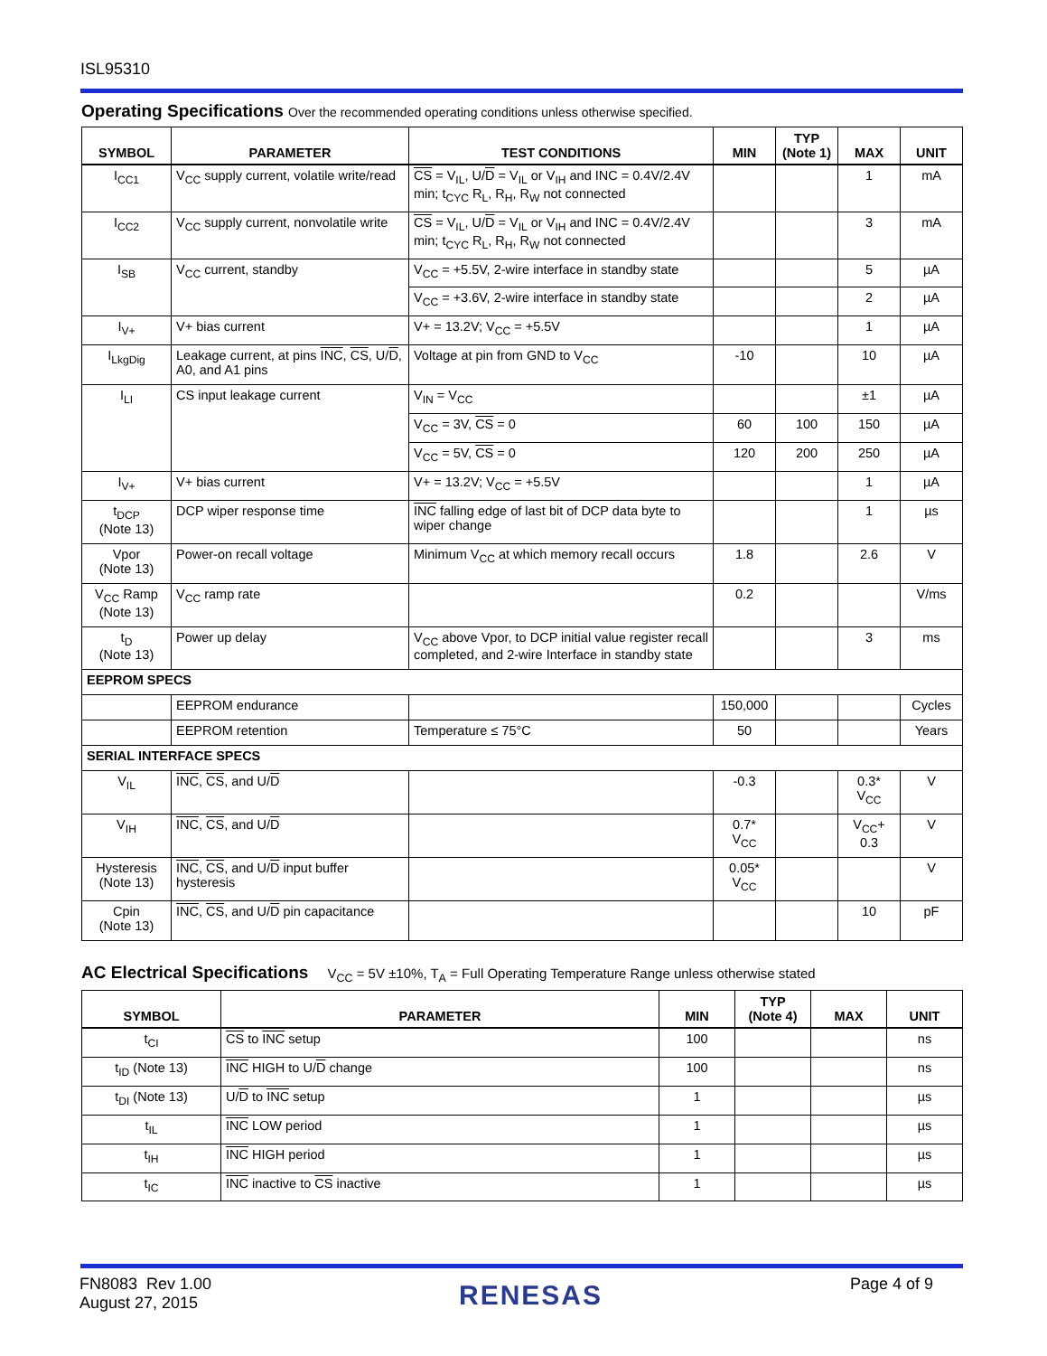ISL95310
Operating Specifications Over the recommended operating conditions unless otherwise specified.
| SYMBOL | PARAMETER | TEST CONDITIONS | MIN | TYP (Note 1) | MAX | UNIT |
| --- | --- | --- | --- | --- | --- | --- |
| I<sub>CC1</sub> | V<sub>CC</sub> supply current, volatile write/read | CS = V<sub>IL</sub>, U/ D = V<sub>IL</sub> or V<sub>IH</sub> and INC = 0.4V/2.4V min; t<sub>CYC</sub> R<sub>L</sub>, R<sub>H</sub>, R<sub>W</sub> not connected | | | 1 | mA |
| I<sub>CC2</sub> | V<sub>CC</sub> supply current, nonvolatile write | CS = V<sub>IL</sub>, U/ D = V<sub>IL</sub> or V<sub>IH</sub> and INC = 0.4V/2.4V min; t<sub>CYC</sub> R<sub>L</sub>, R<sub>H</sub>, R<sub>W</sub> not connected | | | 3 | mA |
| I<sub>SB</sub> | V<sub>CC</sub> current, standby | V<sub>CC</sub> = +5.5V, 2-wire interface in standby state | | | 5 | µA |
| | | V<sub>CC</sub> = +3.6V, 2-wire interface in standby state | | | 2 | µA |
| I<sub>V+</sub> | V+ bias current | V+ = 13.2V; V<sub>CC</sub> = +5.5V | | | 1 | µA |
| I<sub>LkgDig</sub> | Leakage current, at pins INC , CS , U/ D , A0, and A1 pins | Voltage at pin from GND to V<sub>CC</sub> | -10 | | 10 | µA |
| I<sub>LI</sub> | CS input leakage current | V<sub>IN</sub> = V<sub>CC</sub> | | | ±1 | µA |
| | | V<sub>CC</sub> = 3V, CS = 0 | 60 | 100 | 150 | µA |
| | | V<sub>CC</sub> = 5V, CS = 0 | 120 | 200 | 250 | µA |
| I<sub>V+</sub> | V+ bias current | V+ = 13.2V; V<sub>CC</sub> = +5.5V | | | 1 | µA |
| t<sub>DCP</sub> (Note 13) | DCP wiper response time | INC falling edge of last bit of DCP data byte to wiper change | | | 1 | µs |
| Vpor (Note 13) | Power-on recall voltage | Minimum V<sub>CC</sub> at which memory recall occurs | 1.8 | | 2.6 | V |
| V<sub>CC</sub> Ramp (Note 13) | V<sub>CC</sub> ramp rate | | 0.2 | | | V/ms |
| t<sub>D</sub> (Note 13) | Power up delay | V<sub>CC</sub> above Vpor, to DCP initial value register recall completed, and 2-wire Interface in standby state | | | 3 | ms |
| EEPROM SPECS | | | | | | |
| | EEPROM endurance | | 150,000 | | | Cycles |
| | EEPROM retention | Temperature ≤ 75°C | 50 | | | Years |
| SERIAL INTERFACE SPECS | | | | | | |
| V<sub>IL</sub> | INC , CS , and U/ D | | -0.3 | | 0.3* V<sub>CC</sub> | V |
| V<sub>IH</sub> | INC , CS , and U/ D | | 0.7* V<sub>CC</sub> | | V<sub>CC</sub>+ 0.3 | V |
| Hysteresis (Note 13) | INC , CS , and U/ D input buffer hysteresis | | 0.05* V<sub>CC</sub> | | | V |
| Cpin (Note 13) | INC , CS , and U/ D pin capacitance | | | | 10 | pF |
AC Electrical Specifications V<sub>CC</sub> = 5V ±10%, T<sub>A</sub> = Full Operating Temperature Range unless otherwise stated
| SYMBOL | PARAMETER | MIN | TYP (Note 4) | MAX | UNIT |
| --- | --- | --- | --- | --- | --- |
| t<sub>CI</sub> | CS to INC setup | 100 | | | ns |
| t<sub>ID</sub> (Note 13) | INC HIGH to U/ D change | 100 | | | ns |
| t<sub>DI</sub> (Note 13) | U/ D to INC setup | 1 | | | µs |
| t<sub>IL</sub> | INC LOW period | 1 | | | µs |
| t<sub>IH</sub> | INC HIGH period | 1 | | | µs |
| t<sub>IC</sub> | INC inactive to CS inactive | 1 | | | µs |
FN8083 Rev 1.00
August 27, 2015
RENESAS
Page 4 of 9